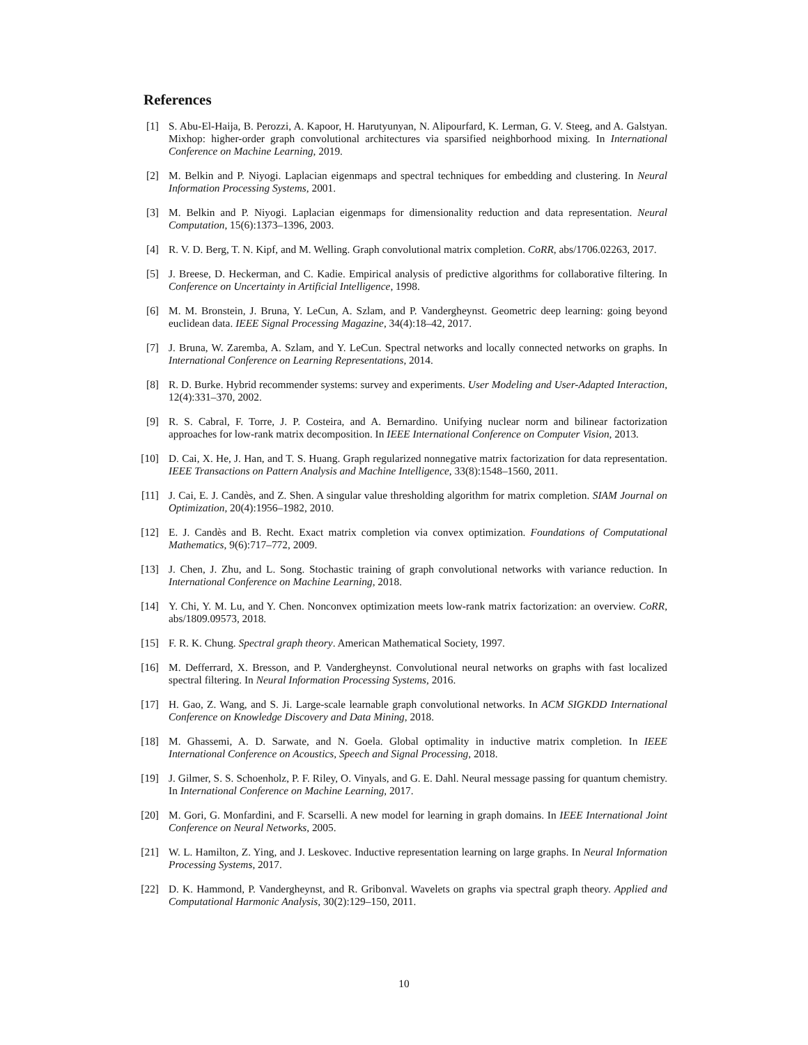References
[1] S. Abu-El-Haija, B. Perozzi, A. Kapoor, H. Harutyunyan, N. Alipourfard, K. Lerman, G. V. Steeg, and A. Galstyan. Mixhop: higher-order graph convolutional architectures via sparsified neighborhood mixing. In International Conference on Machine Learning, 2019.
[2] M. Belkin and P. Niyogi. Laplacian eigenmaps and spectral techniques for embedding and clustering. In Neural Information Processing Systems, 2001.
[3] M. Belkin and P. Niyogi. Laplacian eigenmaps for dimensionality reduction and data representation. Neural Computation, 15(6):1373–1396, 2003.
[4] R. V. D. Berg, T. N. Kipf, and M. Welling. Graph convolutional matrix completion. CoRR, abs/1706.02263, 2017.
[5] J. Breese, D. Heckerman, and C. Kadie. Empirical analysis of predictive algorithms for collaborative filtering. In Conference on Uncertainty in Artificial Intelligence, 1998.
[6] M. M. Bronstein, J. Bruna, Y. LeCun, A. Szlam, and P. Vandergheynst. Geometric deep learning: going beyond euclidean data. IEEE Signal Processing Magazine, 34(4):18–42, 2017.
[7] J. Bruna, W. Zaremba, A. Szlam, and Y. LeCun. Spectral networks and locally connected networks on graphs. In International Conference on Learning Representations, 2014.
[8] R. D. Burke. Hybrid recommender systems: survey and experiments. User Modeling and User-Adapted Interaction, 12(4):331–370, 2002.
[9] R. S. Cabral, F. Torre, J. P. Costeira, and A. Bernardino. Unifying nuclear norm and bilinear factorization approaches for low-rank matrix decomposition. In IEEE International Conference on Computer Vision, 2013.
[10]
D. Cai, X. He, J. Han, and T. S. Huang. Graph regularized nonnegative matrix factorization for data representation. IEEE Transactions on Pattern Analysis and Machine Intelligence, 33(8):1548–1560, 2011.
[11]
J. Cai, E. J. Candès, and Z. Shen. A singular value thresholding algorithm for matrix completion. SIAM Journal on Optimization, 20(4):1956–1982, 2010.
[12]
E. J. Candès and B. Recht. Exact matrix completion via convex optimization. Foundations of Computational Mathematics, 9(6):717–772, 2009.
[13]
J. Chen, J. Zhu, and L. Song. Stochastic training of graph convolutional networks with variance reduction. In International Conference on Machine Learning, 2018.
[14]
Y. Chi, Y. M. Lu, and Y. Chen. Nonconvex optimization meets low-rank matrix factorization: an overview. CoRR, abs/1809.09573, 2018.
[15]
F. R. K. Chung. Spectral graph theory. American Mathematical Society, 1997.
[16]
M. Defferrard, X. Bresson, and P. Vandergheynst. Convolutional neural networks on graphs with fast localized spectral filtering. In Neural Information Processing Systems, 2016.
[17]
H. Gao, Z. Wang, and S. Ji. Large-scale learnable graph convolutional networks. In ACM SIGKDD International Conference on Knowledge Discovery and Data Mining, 2018.
[18]
M. Ghassemi, A. D. Sarwate, and N. Goela. Global optimality in inductive matrix completion. In IEEE International Conference on Acoustics, Speech and Signal Processing, 2018.
[19]
J. Gilmer, S. S. Schoenholz, P. F. Riley, O. Vinyals, and G. E. Dahl. Neural message passing for quantum chemistry. In International Conference on Machine Learning, 2017.
[20]
M. Gori, G. Monfardini, and F. Scarselli. A new model for learning in graph domains. In IEEE International Joint Conference on Neural Networks, 2005.
[21]
W. L. Hamilton, Z. Ying, and J. Leskovec. Inductive representation learning on large graphs. In Neural Information Processing Systems, 2017.
[22]
D. K. Hammond, P. Vandergheynst, and R. Gribonval. Wavelets on graphs via spectral graph theory. Applied and Computational Harmonic Analysis, 30(2):129–150, 2011.
10